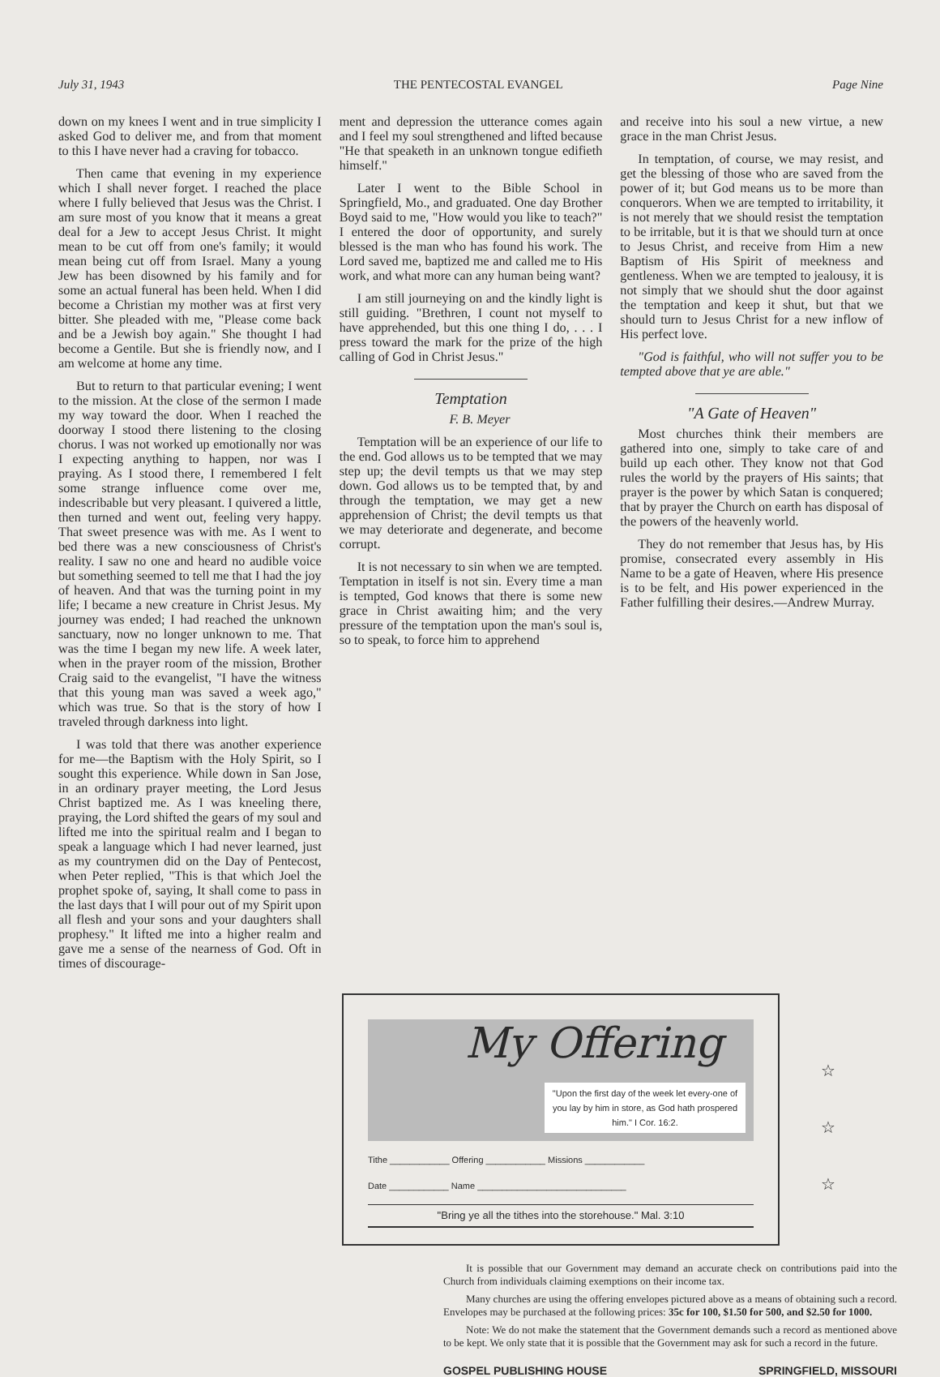July 31, 1943 THE PENTECOSTAL EVANGEL Page Nine
down on my knees I went and in true simplicity I asked God to deliver me, and from that moment to this I have never had a craving for tobacco.
Then came that evening in my experience which I shall never forget. I reached the place where I fully believed that Jesus was the Christ. I am sure most of you know that it means a great deal for a Jew to accept Jesus Christ. It might mean to be cut off from one's family; it would mean being cut off from Israel. Many a young Jew has been disowned by his family and for some an actual funeral has been held. When I did become a Christian my mother was at first very bitter. She pleaded with me, "Please come back and be a Jewish boy again." She thought I had become a Gentile. But she is friendly now, and I am welcome at home any time.
But to return to that particular evening; I went to the mission. At the close of the sermon I made my way toward the door. When I reached the doorway I stood there listening to the closing chorus. I was not worked up emotionally nor was I expecting anything to happen, nor was I praying. As I stood there, I remembered I felt some strange influence come over me, indescribable but very pleasant. I quivered a little, then turned and went out, feeling very happy. That sweet presence was with me. As I went to bed there was a new consciousness of Christ's reality. I saw no one and heard no audible voice but something seemed to tell me that I had the joy of heaven. And that was the turning point in my life; I became a new creature in Christ Jesus. My journey was ended; I had reached the unknown sanctuary, now no longer unknown to me. That was the time I began my new life. A week later, when in the prayer room of the mission, Brother Craig said to the evangelist, "I have the witness that this young man was saved a week ago," which was true. So that is the story of how I traveled through darkness into light.
I was told that there was another experience for me—the Baptism with the Holy Spirit, so I sought this experience. While down in San Jose, in an ordinary prayer meeting, the Lord Jesus Christ baptized me. As I was kneeling there, praying, the Lord shifted the gears of my soul and lifted me into the spiritual realm and I began to speak a language which I had never learned, just as my countrymen did on the Day of Pentecost, when Peter replied, "This is that which Joel the prophet spoke of, saying, It shall come to pass in the last days that I will pour out of my Spirit upon all flesh and your sons and your daughters shall prophesy." It lifted me into a higher realm and gave me a sense of the nearness of God. Oft in times of discourage-
ment and depression the utterance comes again and I feel my soul strengthened and lifted because "He that speaketh in an unknown tongue edifieth himself."
Later I went to the Bible School in Springfield, Mo., and graduated. One day Brother Boyd said to me, "How would you like to teach?" I entered the door of opportunity, and surely blessed is the man who has found his work. The Lord saved me, baptized me and called me to His work, and what more can any human being want?
I am still journeying on and the kindly light is still guiding. "Brethren, I count not myself to have apprehended, but this one thing I do, . . . I press toward the mark for the prize of the high calling of God in Christ Jesus."
Temptation
F. B. Meyer
Temptation will be an experience of our life to the end. God allows us to be tempted that we may step up; the devil tempts us that we may step down. God allows us to be tempted that, by and through the temptation, we may get a new apprehension of Christ; the devil tempts us that we may deteriorate and degenerate, and become corrupt.
It is not necessary to sin when we are tempted. Temptation in itself is not sin. Every time a man is tempted, God knows that there is some new grace in Christ awaiting him; and the very pressure of the temptation upon the man's soul is, so to speak, to force him to apprehend
and receive into his soul a new virtue, a new grace in the man Christ Jesus.
In temptation, of course, we may resist, and get the blessing of those who are saved from the power of it; but God means us to be more than conquerors. When we are tempted to irritability, it is not merely that we should resist the temptation to be irritable, but it is that we should turn at once to Jesus Christ, and receive from Him a new Baptism of His Spirit of meekness and gentleness. When we are tempted to jealousy, it is not simply that we should shut the door against the temptation and keep it shut, but that we should turn to Jesus Christ for a new inflow of His perfect love.
"God is faithful, who will not suffer you to be tempted above that ye are able."
"A Gate of Heaven"
Most churches think their members are gathered into one, simply to take care of and build up each other. They know not that God rules the world by the prayers of His saints; that prayer is the power by which Satan is conquered; that by prayer the Church on earth has disposal of the powers of the heavenly world.
They do not remember that Jesus has, by His promise, consecrated every assembly in His Name to be a gate of Heaven, where His presence is to be felt, and His power experienced in the Father fulfilling their desires.—Andrew Murray.
My Offering
"Upon the first day of the week let every-one of you lay by him in store, as God hath prospered him." I Cor. 16:2.
Tithe ____________ Offering ____________ Missions ____________
Date ____________ Name ______________________________
"Bring ye all the tithes into the storehouse." Mal. 3:10
☆
☆
☆
It is possible that our Government may demand an accurate check on contributions paid into the Church from individuals claiming exemptions on their income tax.
Many churches are using the offering envelopes pictured above as a means of obtaining such a record. Envelopes may be purchased at the following prices: 35c for 100, $1.50 for 500, and $2.50 for 1000.
Note: We do not make the statement that the Government demands such a record as mentioned above to be kept. We only state that it is possible that the Government may ask for such a record in the future.
GOSPEL PUBLISHING HOUSE SPRINGFIELD, MISSOURI